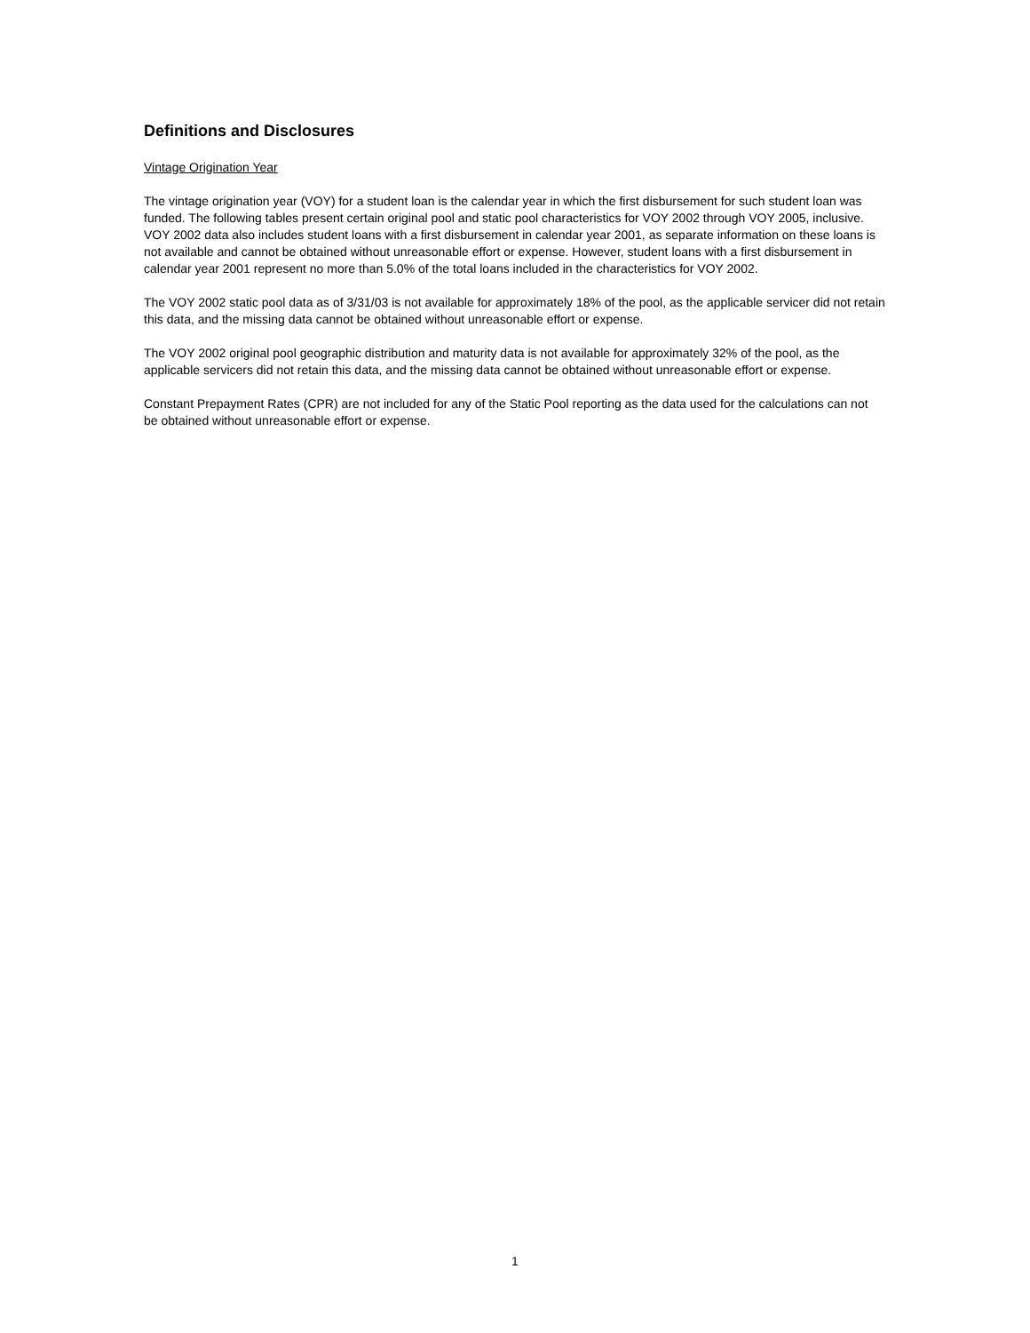Definitions and Disclosures
Vintage Origination Year
The vintage origination year (VOY) for a student loan is the calendar year in which the first disbursement for such student loan was funded. The following tables present certain original pool and static pool characteristics for VOY 2002 through VOY 2005, inclusive. VOY 2002 data also includes student loans with a first disbursement in calendar year 2001, as separate information on these loans is not available and cannot be obtained without unreasonable effort or expense. However, student loans with a first disbursement in calendar year 2001 represent no more than 5.0% of the total loans included in the characteristics for VOY 2002.
The VOY 2002 static pool data as of 3/31/03 is not available for approximately 18% of the pool, as the applicable servicer did not retain this data, and the missing data cannot be obtained without unreasonable effort or expense.
The VOY 2002 original pool geographic distribution and maturity data is not available for approximately 32% of the pool, as the applicable servicers did not retain this data, and the missing data cannot be obtained without unreasonable effort or expense.
Constant Prepayment Rates (CPR) are not included for any of the Static Pool reporting as the data used for the calculations can not be obtained without unreasonable effort or expense.
1